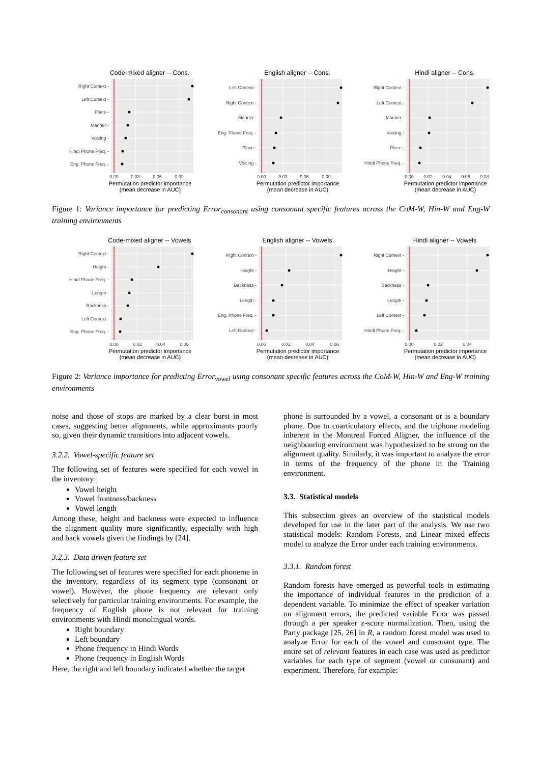Code-mixed aligner -- Cons.
Right Context -
Left Context -
Place -
Manner -
Voicing -
Hindi Phone Freq. -
Eng. Phone Freq. -
0.00
0.03
0.06
0.09
Permutation predictor importance
(mean decrease in AUC)
English aligner -- Cons.
Left Context -
Right Context -
Manner -
Eng. Phone Freq. -
Place -
Voicing -
0.00
0.03
0.06
0.09
Permutation predictor importance
(mean decrease in AUC)
Hindi aligner -- Cons.
Right Context -
Left Context -
Manner -
Voicing -
Place -
Hindi Phone Freq. -
0.00
0.02
0.04
0.06
0.08
Permutation predictor importance
(mean decrease in AUC)
Figure 1: Variance importance for predicting Error<sub>consonant</sub> using consonant specific features across the CoM-W, Hin-W and Eng-W training environments
Code-mixed aligner -- Vowels
Right Context -
Height -
Hindi Phone Freq. -
Length -
Backness -
Left Context -
Eng. Phone Freq. -
0.00
0.02
0.04
0.06
Permutation predictor importance
(mean decrease in AUC)
English aligner -- Vowels
Right Context -
Height -
Backness -
Length -
Eng. Phone Freq. -
Left Context -
0.00
0.02
0.04
0.06
Permutation predictor importance
(mean decrease in AUC)
Hindi aligner -- Vowels
Right Context -
Height -
Backness -
Length -
Left Context -
Hindi Phone Freq. -
0.00
0.02
0.04
Permutation predictor importance
(mean decrease in AUC)
Figure 2: Variance importance for predicting Error<sub>vowel</sub> using consonant specific features across the CoM-W, Hin-W and Eng-W training environments
noise and those of stops are marked by a clear burst in most cases, suggesting better alignments, while approximants poorly so, given their dynamic transitions into adjacent vowels.
3.2.2. Vowel-specific feature set
The following set of features were specified for each vowel in the inventory:
Vowel height
Vowel frontness/backness
Vowel length
Among these, height and backness were expected to influence the alignment quality more significantly, especially with high and back vowels given the findings by [24].
3.2.3. Data driven feature set
The following set of features were specified for each phoneme in the inventory, regardless of its segment type (consonant or vowel). However, the phone frequency are relevant only selectively for particular training environments. For example, the frequency of English phone is not relevant for training environments with Hindi monolingual words.
Right boundary
Left boundary
Phone frequency in Hindi Words
Phone frequency in English Words
Here, the right and left boundary indicated whether the target
phone is surrounded by a vowel, a consonant or is a boundary phone. Due to coarticulatory effects, and the triphone modeling inherent in the Montreal Forced Aligner, the influence of the neighbouring environment was hypothesized to be strong on the alignment quality. Similarly, it was important to analyze the error in terms of the frequency of the phone in the Training environment.
3.3. Statistical models
This subsection gives an overview of the statistical models developed for use in the later part of the analysis. We use two statistical models: Random Forests, and Linear mixed effects model to analyze the Error under each training environments.
3.3.1. Random forest
Random forests have emerged as powerful tools in estimating the importance of individual features in the prediction of a dependent variable. To minimize the effect of speaker variation on alignment errors, the predicted variable Error was passed through a per speaker z-score normalization. Then, using the Party package [25, 26] in R, a random forest model was used to analyze Error for each of the vowel and consonant type. The entire set of relevant features in each case was used as predictor variables for each type of segment (vowel or consonant) and experiment. Therefore, for example: